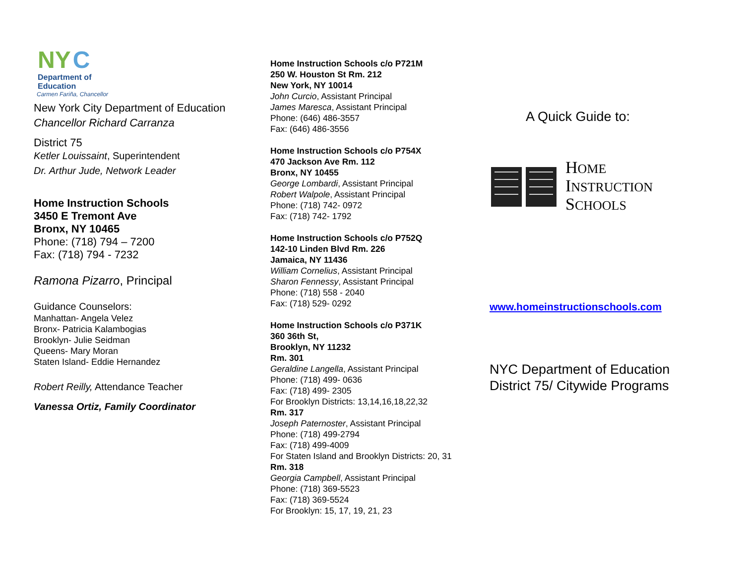NY C
Department of
Education
Carmen Fariña, Chancellor
New York City Department of Education
Chancellor Richard Carranza
District 75
Ketler Louissaint, Superintendent
Dr. Arthur Jude, Network Leader
Home Instruction Schools
3450 E Tremont Ave
Bronx, NY 10465
Phone: (718) 794 – 7200
Fax: (718) 794 - 7232
Ramona Pizarro, Principal
Guidance Counselors:
Manhattan- Angela Velez
Bronx- Patricia Kalambogias
Brooklyn- Julie Seidman
Queens- Mary Moran
Staten Island- Eddie Hernandez
Robert Reilly, Attendance Teacher
Vanessa Ortiz, Family Coordinator
Home Instruction Schools c/o P721M
250 W. Houston St Rm. 212
New York, NY 10014
John Curcio, Assistant Principal
James Maresca, Assistant Principal
Phone: (646) 486-3557
Fax: (646) 486-3556
Home Instruction Schools c/o P754X
470 Jackson Ave Rm. 112
Bronx, NY 10455
George Lombardi, Assistant Principal
Robert Walpole, Assistant Principal
Phone: (718) 742- 0972
Fax: (718) 742- 1792
Home Instruction Schools c/o P752Q
142-10 Linden Blvd Rm. 226
Jamaica, NY 11436
William Cornelius, Assistant Principal
Sharon Fennessy, Assistant Principal
Phone: (718) 558 - 2040
Fax: (718) 529- 0292
Home Instruction Schools c/o P371K
360 36th St,
Brooklyn, NY 11232
Rm. 301
Geraldine Langella, Assistant Principal
Phone: (718) 499- 0636
Fax: (718) 499- 2305
For Brooklyn Districts: 13,14,16,18,22,32
Rm. 317
Joseph Paternoster, Assistant Principal
Phone: (718) 499-2794
Fax: (718) 499-4009
For Staten Island and Brooklyn Districts: 20, 31
Rm. 318
Georgia Campbell, Assistant Principal
Phone: (718) 369-5523
Fax: (718) 369-5524
For Brooklyn: 15, 17, 19, 21, 23
A Quick Guide to:
HOME
INSTRUCTION
SCHOOLS
www.homeinstructionschools.com
NYC Department of Education
District 75/ Citywide Programs